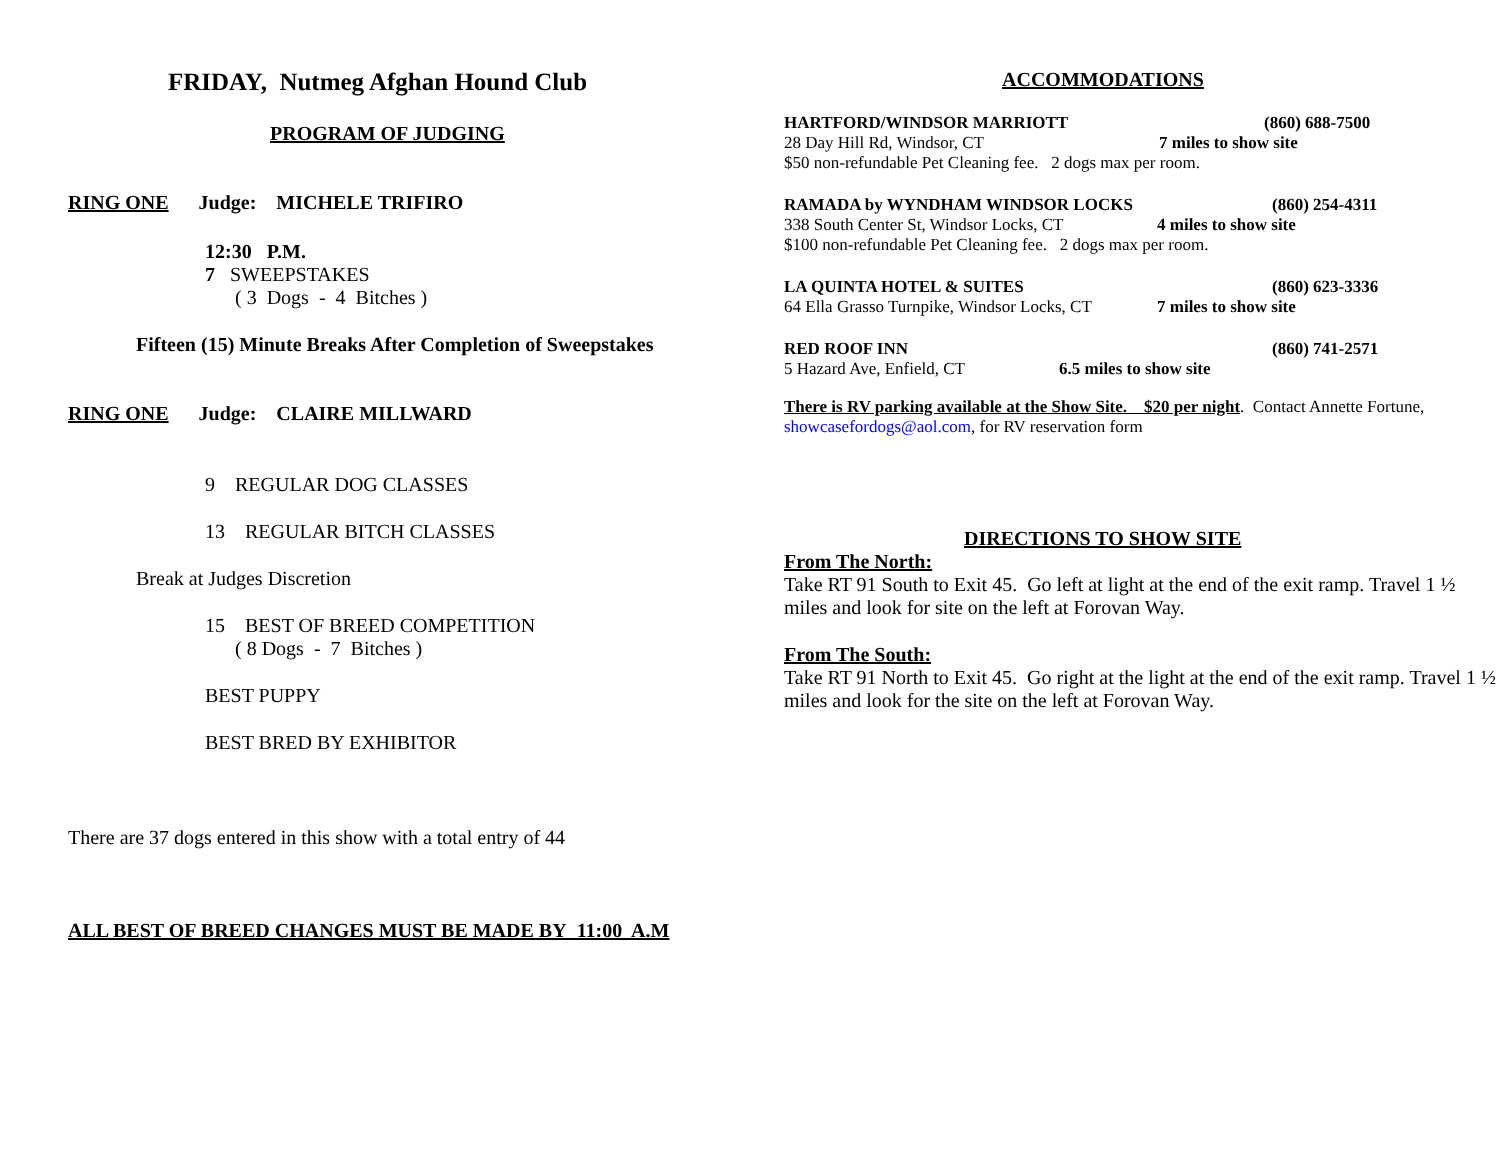FRIDAY, Nutmeg Afghan Hound Club
PROGRAM OF JUDGING
RING ONE Judge: MICHELE TRIFIRO
12:30 P.M.
7 SWEEPSTAKES
( 3 Dogs - 4 Bitches )
Fifteen (15) Minute Breaks After Completion of Sweepstakes
RING ONE Judge: CLAIRE MILLWARD
9 REGULAR DOG CLASSES
13 REGULAR BITCH CLASSES
Break at Judges Discretion
15 BEST OF BREED COMPETITION
( 8 Dogs - 7 Bitches )
BEST PUPPY
BEST BRED BY EXHIBITOR
There are 37 dogs entered in this show with a total entry of 44
ALL BEST OF BREED CHANGES MUST BE MADE BY 11:00 A.M
ACCOMMODATIONS
HARTFORD/WINDSOR MARRIOTT (860) 688-7500
28 Day Hill Rd, Windsor, CT 7 miles to show site
$50 non-refundable Pet Cleaning fee. 2 dogs max per room.
RAMADA by WYNDHAM WINDSOR LOCKS (860) 254-4311
338 South Center St, Windsor Locks, CT 4 miles to show site
$100 non-refundable Pet Cleaning fee. 2 dogs max per room.
LA QUINTA HOTEL & SUITES (860) 623-3336
64 Ella Grasso Turnpike, Windsor Locks, CT 7 miles to show site
RED ROOF INN (860) 741-2571
5 Hazard Ave, Enfield, CT 6.5 miles to show site
There is RV parking available at the Show Site. $20 per night. Contact Annette Fortune, showcasefordogs@aol.com, for RV reservation form
DIRECTIONS TO SHOW SITE
From The North:
Take RT 91 South to Exit 45. Go left at light at the end of the exit ramp. Travel 1 ½ miles and look for site on the left at Forovan Way.
From The South:
Take RT 91 North to Exit 45. Go right at the light at the end of the exit ramp. Travel 1 ½ miles and look for the site on the left at Forovan Way.